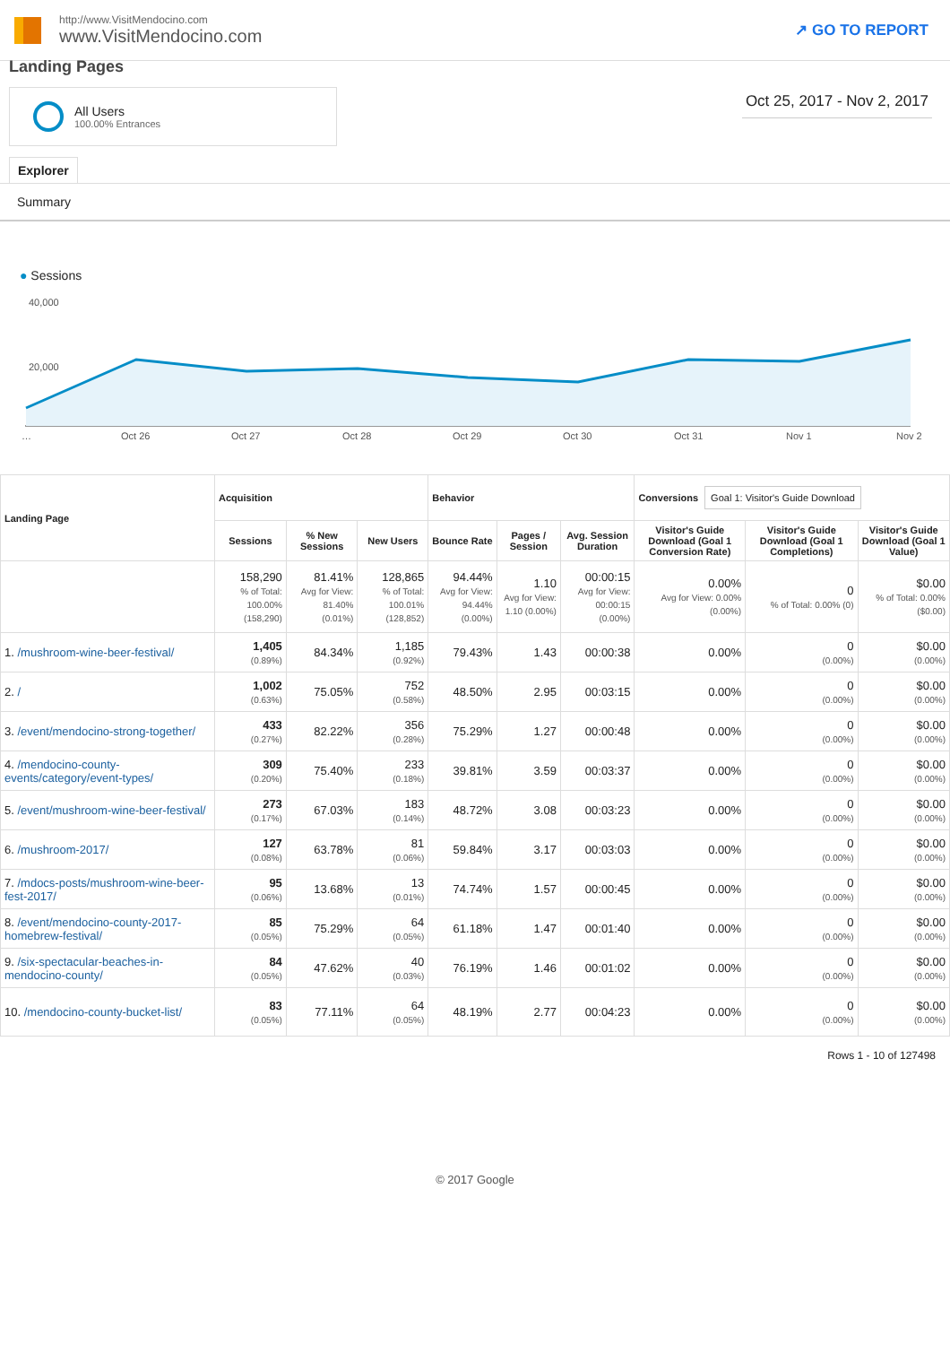http://www.VisitMendocino.com
www.VisitMendocino.com
↗ GO TO REPORT
Landing Pages
All Users
100.00% Entrances
Oct 25, 2017 - Nov 2, 2017
Explorer
Summary
● Sessions
40,000
20,000
…
Oct 26
Oct 27
Oct 28
Oct 29
Oct 30
Oct 31
Nov 1
Nov 2
| Landing Page | Acquisition | | | Behavior | | | Conversions Goal 1: Visitor's Guide Download | | |
| --- | --- | --- | --- | --- | --- | --- | --- | --- | --- |
| | Sessions | % New Sessions | New Users | Bounce Rate | Pages / Session | Avg. Session Duration | Visitor's Guide Download (Goal 1 Conversion Rate) | Visitor's Guide Download (Goal 1 Completions) | Visitor's Guide Download (Goal 1 Value) |
| | 158,290 % of Total: 100.00% (158,290) | 81.41% Avg for View: 81.40% (0.01%) | 128,865 % of Total: 100.01% (128,852) | 94.44% Avg for View: 94.44% (0.00%) | 1.10 Avg for View: 1.10 (0.00%) | 00:00:15 Avg for View: 00:00:15 (0.00%) | 0.00% Avg for View: 0.00% (0.00%) | 0 % of Total: 0.00% (0) | $0.00 % of Total: 0.00% ($0.00) |
| 1. /mushroom-wine-beer-festival/ | 1,405 (0.89%) | 84.34% | 1,185 (0.92%) | 79.43% | 1.43 | 00:00:38 | 0.00% | 0 (0.00%) | $0.00 (0.00%) |
| 2. / | 1,002 (0.63%) | 75.05% | 752 (0.58%) | 48.50% | 2.95 | 00:03:15 | 0.00% | 0 (0.00%) | $0.00 (0.00%) |
| 3. /event/mendocino-strong-together/ | 433 (0.27%) | 82.22% | 356 (0.28%) | 75.29% | 1.27 | 00:00:48 | 0.00% | 0 (0.00%) | $0.00 (0.00%) |
| 4. /mendocino-county-events/category/event-types/ | 309 (0.20%) | 75.40% | 233 (0.18%) | 39.81% | 3.59 | 00:03:37 | 0.00% | 0 (0.00%) | $0.00 (0.00%) |
| 5. /event/mushroom-wine-beer-festival/ | 273 (0.17%) | 67.03% | 183 (0.14%) | 48.72% | 3.08 | 00:03:23 | 0.00% | 0 (0.00%) | $0.00 (0.00%) |
| 6. /mushroom-2017/ | 127 (0.08%) | 63.78% | 81 (0.06%) | 59.84% | 3.17 | 00:03:03 | 0.00% | 0 (0.00%) | $0.00 (0.00%) |
| 7. /mdocs-posts/mushroom-wine-beer-fest-2017/ | 95 (0.06%) | 13.68% | 13 (0.01%) | 74.74% | 1.57 | 00:00:45 | 0.00% | 0 (0.00%) | $0.00 (0.00%) |
| 8. /event/mendocino-county-2017-homebrew-festival/ | 85 (0.05%) | 75.29% | 64 (0.05%) | 61.18% | 1.47 | 00:01:40 | 0.00% | 0 (0.00%) | $0.00 (0.00%) |
| 9. /six-spectacular-beaches-in-mendocino-county/ | 84 (0.05%) | 47.62% | 40 (0.03%) | 76.19% | 1.46 | 00:01:02 | 0.00% | 0 (0.00%) | $0.00 (0.00%) |
| 10. /mendocino-county-bucket-list/ | 83 (0.05%) | 77.11% | 64 (0.05%) | 48.19% | 2.77 | 00:04:23 | 0.00% | 0 (0.00%) | $0.00 (0.00%) |
Rows 1 - 10 of 127498
© 2017 Google